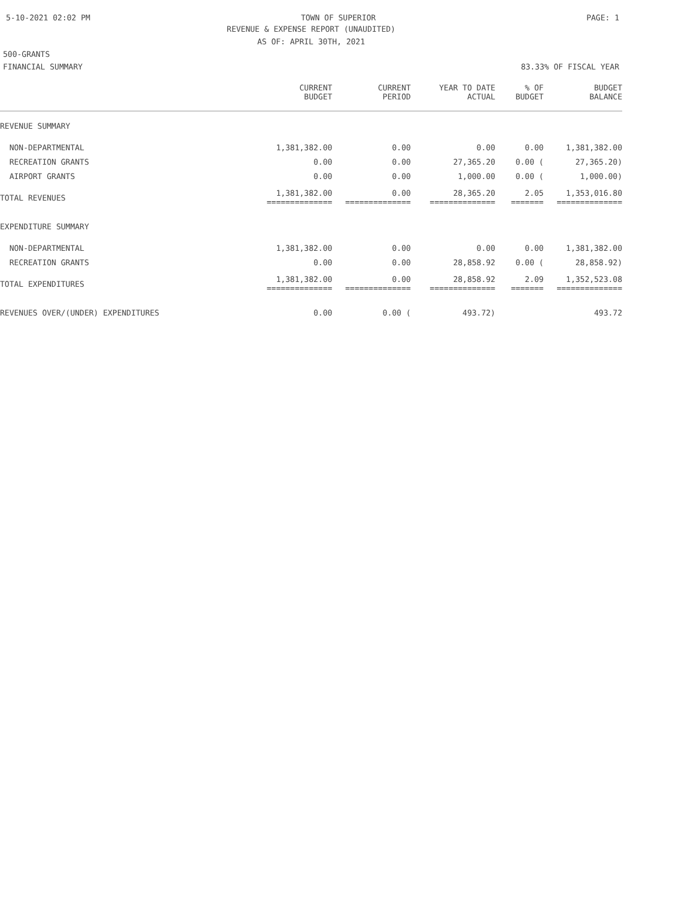5-10-2021 02:02 PM TOWN OF SUPERIOR PAGE: 1
REVENUE & EXPENSE REPORT (UNAUDITED)
AS OF: APRIL 30TH, 2021
500-GRANTS
FINANCIAL SUMMARY 83.33% OF FISCAL YEAR
| | CURRENT BUDGET | CURRENT PERIOD | YEAR TO DATE ACTUAL | % OF BUDGET | BUDGET BALANCE |
| --- | --- | --- | --- | --- | --- |
| REVENUE SUMMARY | | | | | |
| NON-DEPARTMENTAL | 1,381,382.00 | 0.00 | 0.00 | 0.00 | 1,381,382.00 |
| RECREATION GRANTS | 0.00 | 0.00 | 27,365.20 | 0.00 ( | 27,365.20) |
| AIRPORT GRANTS | 0.00 | 0.00 | 1,000.00 | 0.00 ( | 1,000.00) |
| TOTAL REVENUES | 1,381,382.00 ============== | 0.00 ============== | 28,365.20 ============== | 2.05 ======= | 1,353,016.80 ============== |
| EXPENDITURE SUMMARY | | | | | |
| NON-DEPARTMENTAL | 1,381,382.00 | 0.00 | 0.00 | 0.00 | 1,381,382.00 |
| RECREATION GRANTS | 0.00 | 0.00 | 28,858.92 | 0.00 ( | 28,858.92) |
| TOTAL EXPENDITURES | 1,381,382.00 ============== | 0.00 ============== | 28,858.92 ============== | 2.09 ======= | 1,352,523.08 ============== |
| REVENUES OVER/(UNDER) EXPENDITURES | 0.00 | 0.00 ( | 493.72) | | 493.72 |